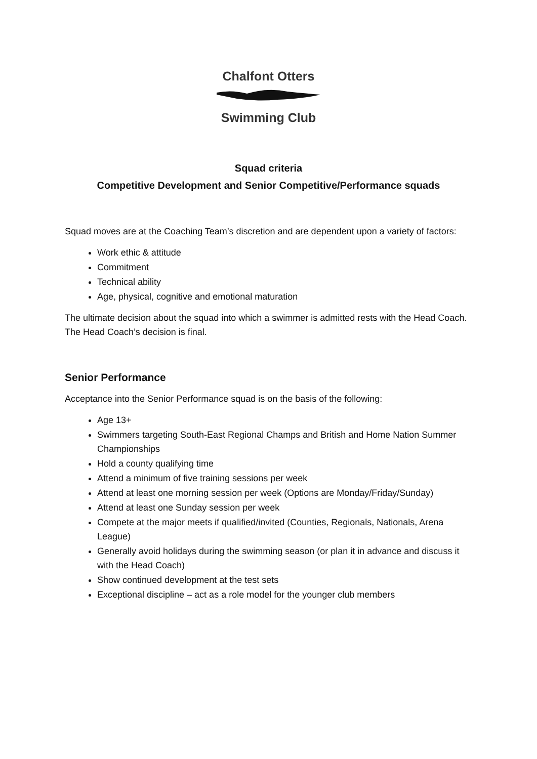Chalfont Otters
Swimming Club
Squad criteria
Competitive Development and Senior Competitive/Performance squads
Squad moves are at the Coaching Team’s discretion and are dependent upon a variety of factors:
Work ethic & attitude
Commitment
Technical ability
Age, physical, cognitive and emotional maturation
The ultimate decision about the squad into which a swimmer is admitted rests with the Head Coach. The Head Coach’s decision is final.
Senior Performance
Acceptance into the Senior Performance squad is on the basis of the following:
Age 13+
Swimmers targeting South-East Regional Champs and British and Home Nation Summer Championships
Hold a county qualifying time
Attend a minimum of five training sessions per week
Attend at least one morning session per week (Options are Monday/Friday/Sunday)
Attend at least one Sunday session per week
Compete at the major meets if qualified/invited (Counties, Regionals, Nationals, Arena League)
Generally avoid holidays during the swimming season (or plan it in advance and discuss it with the Head Coach)
Show continued development at the test sets
Exceptional discipline – act as a role model for the younger club members